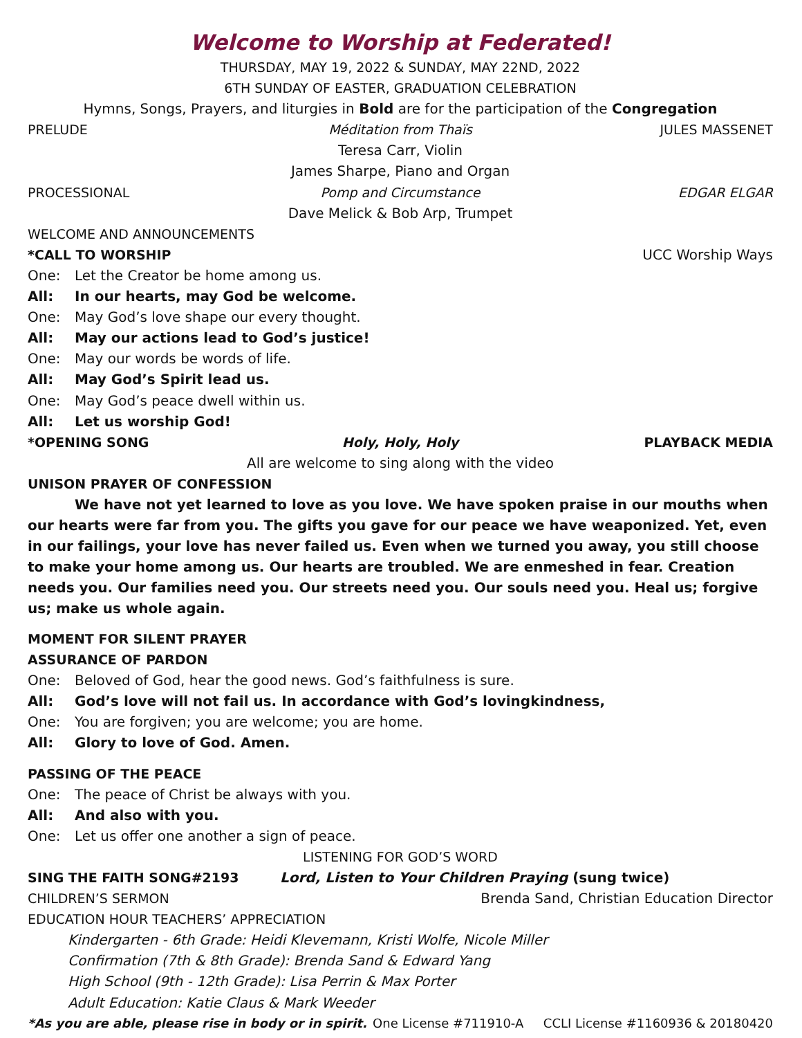Welcome to Worship at Federated!
THURSDAY, MAY 19, 2022 & SUNDAY, MAY 22ND, 2022
6TH SUNDAY OF EASTER, GRADUATION CELEBRATION
Hymns, Songs, Prayers, and liturgies in Bold are for the participation of the Congregation
PRELUDE Méditation from Thaïs JULES MASSENET
Teresa Carr, Violin
James Sharpe, Piano and Organ
PROCESSIONAL Pomp and Circumstance EDGAR ELGAR
Dave Melick & Bob Arp, Trumpet
WELCOME AND ANNOUNCEMENTS
*CALL TO WORSHIP UCC Worship Ways
One: Let the Creator be home among us.
All: In our hearts, may God be welcome.
One: May God’s love shape our every thought.
All: May our actions lead to God’s justice!
One: May our words be words of life.
All: May God’s Spirit lead us.
One: May God’s peace dwell within us.
All: Let us worship God!
*OPENING SONG Holy, Holy, Holy PLAYBACK MEDIA
All are welcome to sing along with the video
UNISON PRAYER OF CONFESSION
We have not yet learned to love as you love. We have spoken praise in our mouths when our hearts were far from you. The gifts you gave for our peace we have weaponized. Yet, even in our failings, your love has never failed us. Even when we turned you away, you still choose to make your home among us. Our hearts are troubled. We are enmeshed in fear. Creation needs you. Our families need you. Our streets need you. Our souls need you. Heal us; forgive us; make us whole again.
MOMENT FOR SILENT PRAYER
ASSURANCE OF PARDON
One: Beloved of God, hear the good news. God’s faithfulness is sure.
All: God’s love will not fail us. In accordance with God’s lovingkindness,
One: You are forgiven; you are welcome; you are home.
All: Glory to love of God. Amen.
PASSING OF THE PEACE
One: The peace of Christ be always with you.
All: And also with you.
One: Let us offer one another a sign of peace.
LISTENING FOR GOD’S WORD
SING THE FAITH SONG#2193 Lord, Listen to Your Children Praying (sung twice)
CHILDREN’S SERMON Brenda Sand, Christian Education Director
EDUCATION HOUR TEACHERS’ APPRECIATION
Kindergarten - 6th Grade: Heidi Klevemann, Kristi Wolfe, Nicole Miller
Confirmation (7th & 8th Grade): Brenda Sand & Edward Yang
High School (9th - 12th Grade): Lisa Perrin & Max Porter
Adult Education: Katie Claus & Mark Weeder
*As you are able, please rise in body or in spirit. One License #711910-A CCLI License #1160936 & 20180420